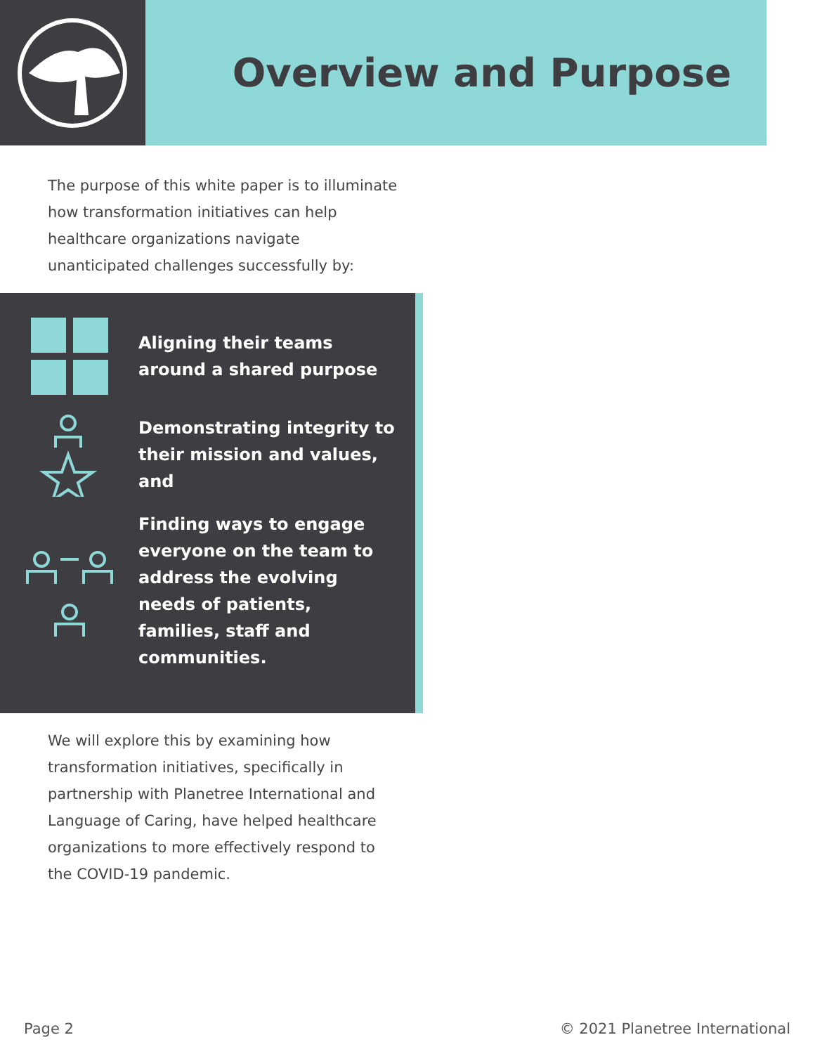Overview and Purpose
The purpose of this white paper is to illuminate how transformation initiatives can help healthcare organizations navigate unanticipated challenges successfully by:
Aligning their teams around a shared purpose
Demonstrating integrity to their mission and values, and
Finding ways to engage everyone on the team to address the evolving needs of patients, families, staff and communities.
We will explore this by examining how transformation initiatives, specifically in partnership with Planetree International and Language of Caring, have helped healthcare organizations to more effectively respond to the COVID-19 pandemic.
Page 2 © 2021 Planetree International